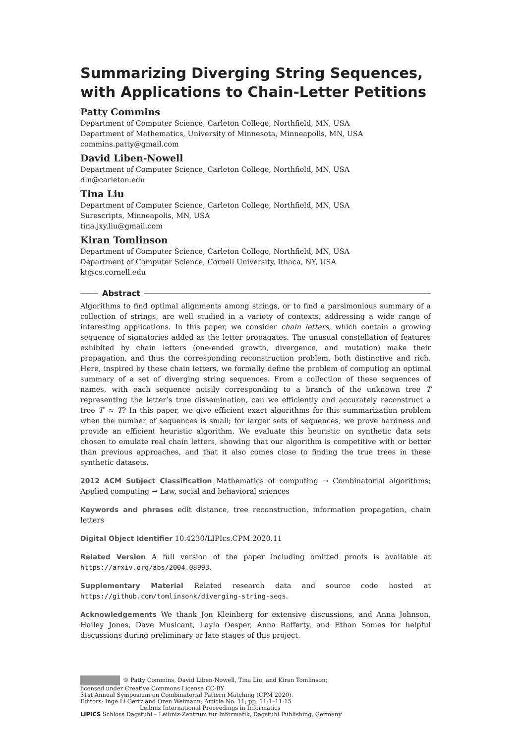Summarizing Diverging String Sequences, with Applications to Chain-Letter Petitions
Patty Commins
Department of Computer Science, Carleton College, Northfield, MN, USA
Department of Mathematics, University of Minnesota, Minneapolis, MN, USA
commins.patty@gmail.com
David Liben-Nowell
Department of Computer Science, Carleton College, Northfield, MN, USA
dln@carleton.edu
Tina Liu
Department of Computer Science, Carleton College, Northfield, MN, USA
Surescripts, Minneapolis, MN, USA
tina.jxy.liu@gmail.com
Kiran Tomlinson
Department of Computer Science, Carleton College, Northfield, MN, USA
Department of Computer Science, Cornell University, Ithaca, NY, USA
kt@cs.cornell.edu
Abstract
Algorithms to find optimal alignments among strings, or to find a parsimonious summary of a collection of strings, are well studied in a variety of contexts, addressing a wide range of interesting applications. In this paper, we consider chain letters, which contain a growing sequence of signatories added as the letter propagates. The unusual constellation of features exhibited by chain letters (one-ended growth, divergence, and mutation) make their propagation, and thus the corresponding reconstruction problem, both distinctive and rich. Here, inspired by these chain letters, we formally define the problem of computing an optimal summary of a set of diverging string sequences. From a collection of these sequences of names, with each sequence noisily corresponding to a branch of the unknown tree T representing the letter’s true dissemination, can we efficiently and accurately reconstruct a tree T′ ≈ T? In this paper, we give efficient exact algorithms for this summarization problem when the number of sequences is small; for larger sets of sequences, we prove hardness and provide an efficient heuristic algorithm. We evaluate this heuristic on synthetic data sets chosen to emulate real chain letters, showing that our algorithm is competitive with or better than previous approaches, and that it also comes close to finding the true trees in these synthetic datasets.
2012 ACM Subject Classification Mathematics of computing → Combinatorial algorithms; Applied computing → Law, social and behavioral sciences
Keywords and phrases edit distance, tree reconstruction, information propagation, chain letters
Digital Object Identifier 10.4230/LIPIcs.CPM.2020.11
Related Version A full version of the paper including omitted proofs is available at https://arxiv.org/abs/2004.08993.
Supplementary Material Related research data and source code hosted at https://github.com/tomlinsonk/diverging-string-seqs.
Acknowledgements We thank Jon Kleinberg for extensive discussions, and Anna Johnson, Hailey Jones, Dave Musicant, Layla Oesper, Anna Rafferty, and Ethan Somes for helpful discussions during preliminary or late stages of this project.
© Patty Commins, David Liben-Nowell, Tina Liu, and Kiran Tomlinson;
licensed under Creative Commons License CC-BY
31st Annual Symposium on Combinatorial Pattern Matching (CPM 2020).
Editors: Inge Li Gørtz and Oren Weimann; Article No. 11; pp. 11:1–11:15
Leibniz International Proceedings in Informatics
LIPICS Schloss Dagstuhl – Leibniz-Zentrum für Informatik, Dagstuhl Publishing, Germany